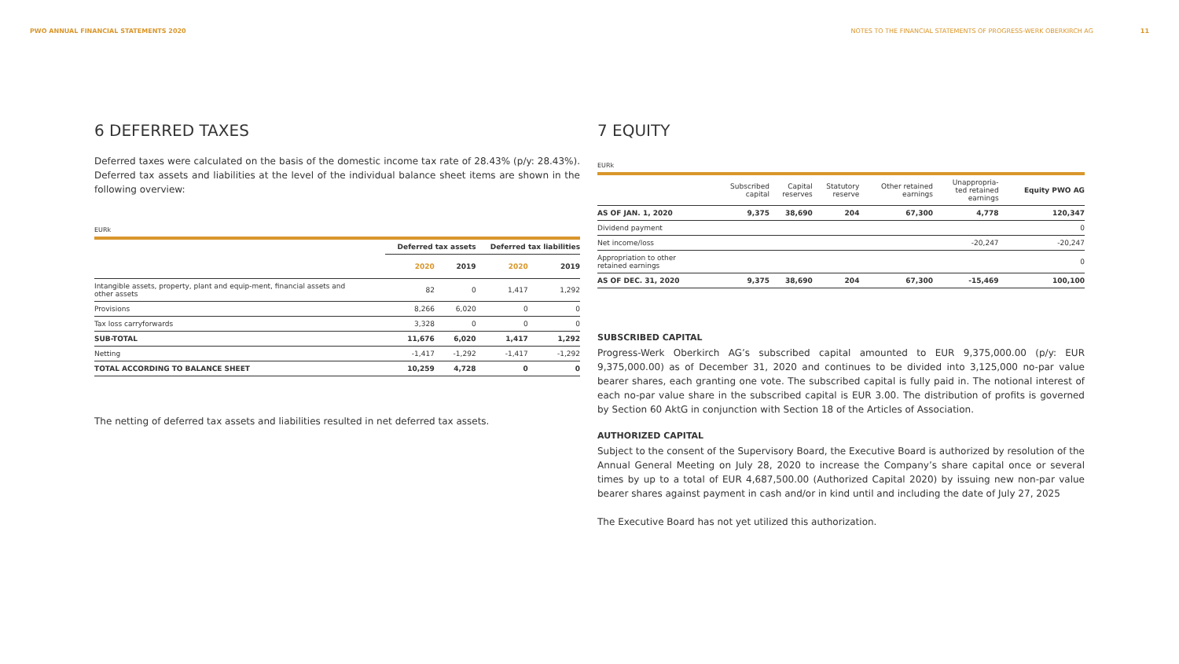PWO ANNUAL FINANCIAL STATEMENTS 2020 NOTES TO THE FINANCIAL STATEMENTS OF PROGRESS-WERK OBERKIRCH AG 11
6 DEFERRED TAXES
Deferred taxes were calculated on the basis of the domestic income tax rate of 28.43% (p/y: 28.43%). Deferred tax assets and liabilities at the level of the individual balance sheet items are shown in the following overview:
EURk
| | Deferred tax assets | | Deferred tax liabilities | |
| --- | --- | --- | --- | --- |
| | 2020 | 2019 | 2020 | 2019 |
| Intangible assets, property, plant and equip-ment, financial assets and other assets | 82 | 0 | 1,417 | 1,292 |
| Provisions | 8,266 | 6,020 | 0 | 0 |
| Tax loss carryforwards | 3,328 | 0 | 0 | 0 |
| SUB-TOTAL | 11,676 | 6,020 | 1,417 | 1,292 |
| Netting | -1,417 | -1,292 | -1,417 | -1,292 |
| TOTAL ACCORDING TO BALANCE SHEET | 10,259 | 4,728 | 0 | 0 |
The netting of deferred tax assets and liabilities resulted in net deferred tax assets.
7 EQUITY
EURk
| | Subscribed capital | Capital reserves | Statutory reserve | Other retained earnings | Unappropria- ted retained earnings | Equity PWO AG |
| --- | --- | --- | --- | --- | --- | --- |
| AS OF JAN. 1, 2020 | 9,375 | 38,690 | 204 | 67,300 | 4,778 | 120,347 |
| Dividend payment | | | | | | 0 |
| Net income/loss | | | | | -20,247 | -20,247 |
| Appropriation to other retained earnings | | | | | | 0 |
| AS OF DEC. 31, 2020 | 9,375 | 38,690 | 204 | 67,300 | -15,469 | 100,100 |
SUBSCRIBED CAPITAL
Progress-Werk Oberkirch AG’s subscribed capital amounted to EUR 9,375,000.00 (p/y: EUR 9,375,000.00) as of December 31, 2020 and continues to be divided into 3,125,000 no-par value bearer shares, each granting one vote. The subscribed capital is fully paid in. The notional interest of each no-par value share in the subscribed capital is EUR 3.00. The distribution of profits is governed by Section 60 AktG in conjunction with Section 18 of the Articles of Association.
AUTHORIZED CAPITAL
Subject to the consent of the Supervisory Board, the Executive Board is authorized by resolution of the Annual General Meeting on July 28, 2020 to increase the Company’s share capital once or several times by up to a total of EUR 4,687,500.00 (Authorized Capital 2020) by issuing new non-par value bearer shares against payment in cash and/or in kind until and including the date of July 27, 2025
The Executive Board has not yet utilized this authorization.